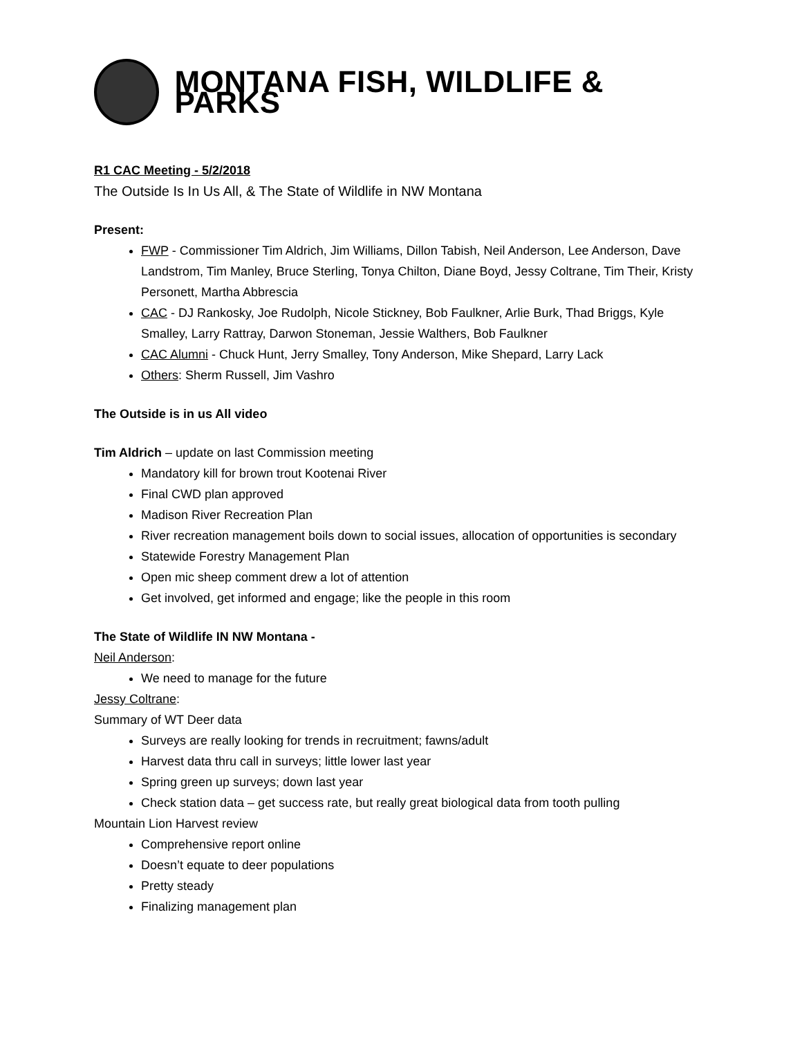MONTANA FISH, WILDLIFE & PARKS
R1 CAC Meeting - 5/2/2018
The Outside Is In Us All, & The State of Wildlife in NW Montana
Present:
FWP - Commissioner Tim Aldrich, Jim Williams, Dillon Tabish, Neil Anderson, Lee Anderson, Dave Landstrom, Tim Manley, Bruce Sterling, Tonya Chilton, Diane Boyd, Jessy Coltrane, Tim Their, Kristy Personett, Martha Abbrescia
CAC - DJ Rankosky, Joe Rudolph, Nicole Stickney, Bob Faulkner, Arlie Burk, Thad Briggs, Kyle Smalley, Larry Rattray, Darwon Stoneman, Jessie Walthers, Bob Faulkner
CAC Alumni - Chuck Hunt, Jerry Smalley, Tony Anderson, Mike Shepard, Larry Lack
Others: Sherm Russell, Jim Vashro
The Outside is in us All video
Tim Aldrich – update on last Commission meeting
Mandatory kill for brown trout Kootenai River
Final CWD plan approved
Madison River Recreation Plan
River recreation management boils down to social issues, allocation of opportunities is secondary
Statewide Forestry Management Plan
Open mic sheep comment drew a lot of attention
Get involved, get informed and engage; like the people in this room
The State of Wildlife IN NW Montana -
Neil Anderson:
We need to manage for the future
Jessy Coltrane:
Summary of WT Deer data
Surveys are really looking for trends in recruitment; fawns/adult
Harvest data thru call in surveys; little lower last year
Spring green up surveys; down last year
Check station data – get success rate, but really great biological data from tooth pulling
Mountain Lion Harvest review
Comprehensive report online
Doesn’t equate to deer populations
Pretty steady
Finalizing management plan